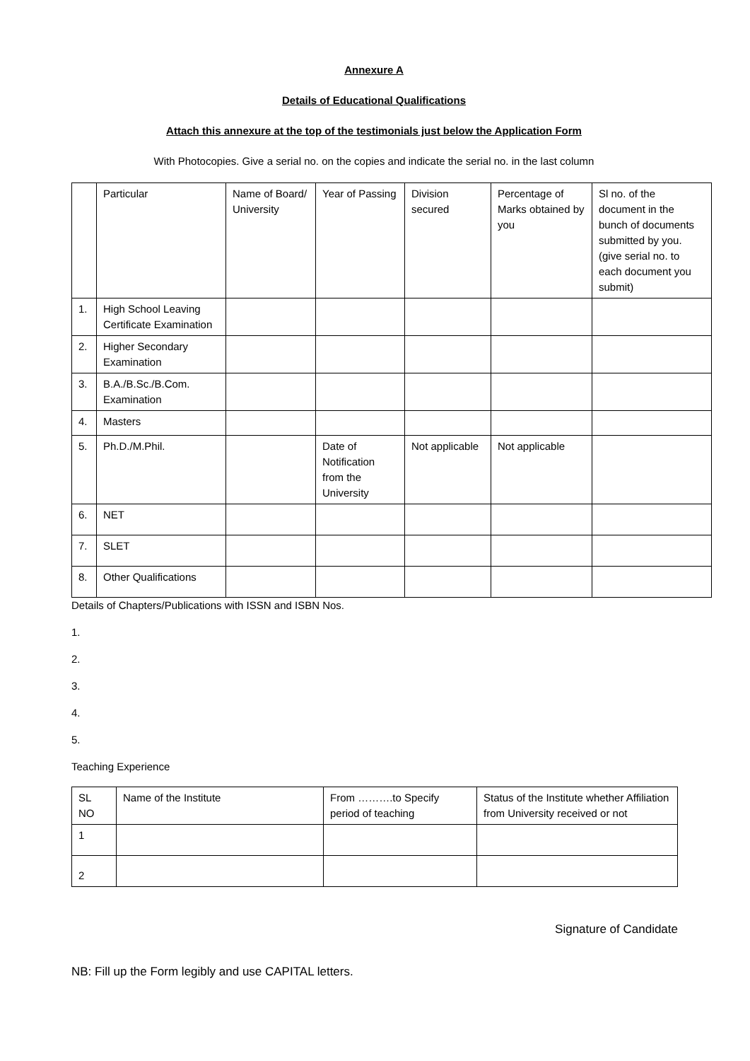Annexure A
Details of Educational Qualifications
Attach this annexure at the top of the testimonials just below the Application Form
With Photocopies. Give a serial no. on the copies and indicate the serial no. in the last column
| | Particular | Name of Board/ University | Year of Passing | Division secured | Percentage of Marks obtained by you | Sl no. of the document in the bunch of documents submitted by you. (give serial no. to each document you submit) |
| 1. | High School Leaving Certificate Examination | | | | | |
| 2. | Higher Secondary Examination | | | | | |
| 3. | B.A./B.Sc./B.Com. Examination | | | | | |
| 4. | Masters | | | | | |
| 5. | Ph.D./M.Phil. | | Date of Notification from the University | Not applicable | Not applicable | |
| 6. | NET | | | | | |
| 7. | SLET | | | | | |
| 8. | Other Qualifications | | | | | |
Details of Chapters/Publications with ISSN and ISBN Nos.
1.
2.
3.
4.
5.
Teaching Experience
| SL NO | Name of the Institute | From ……….to Specify period of teaching | Status of the Institute whether Affiliation from University received or not |
| 1 | | | |
| 2 | | | |
Signature of Candidate
NB: Fill up the Form legibly and use CAPITAL letters.